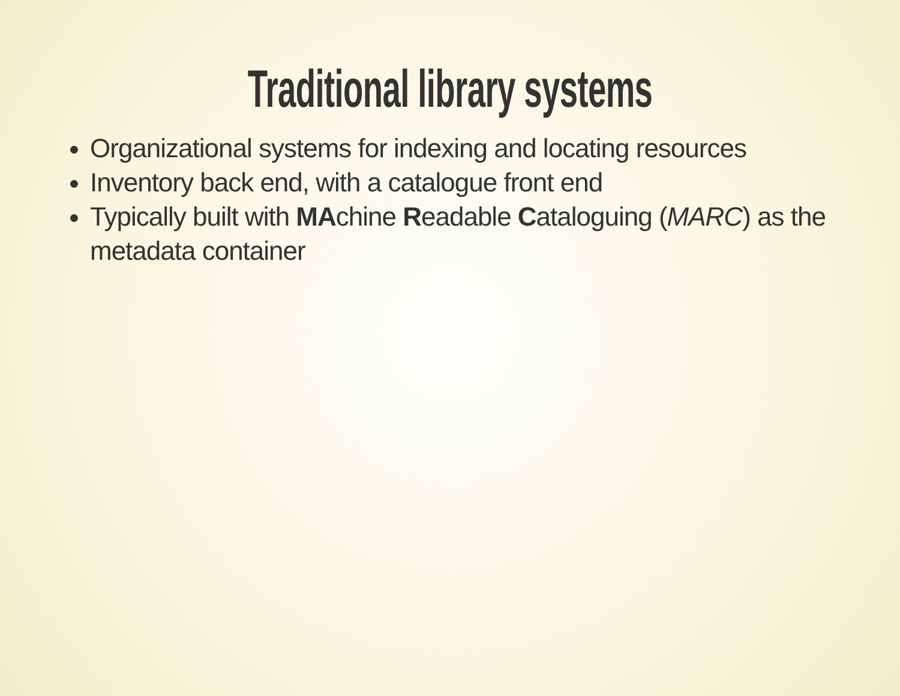Traditional library systems
Organizational systems for indexing and locating resources
Inventory back end, with a catalogue front end
Typically built with MAchine Readable Cataloguing (MARC) as the metadata container